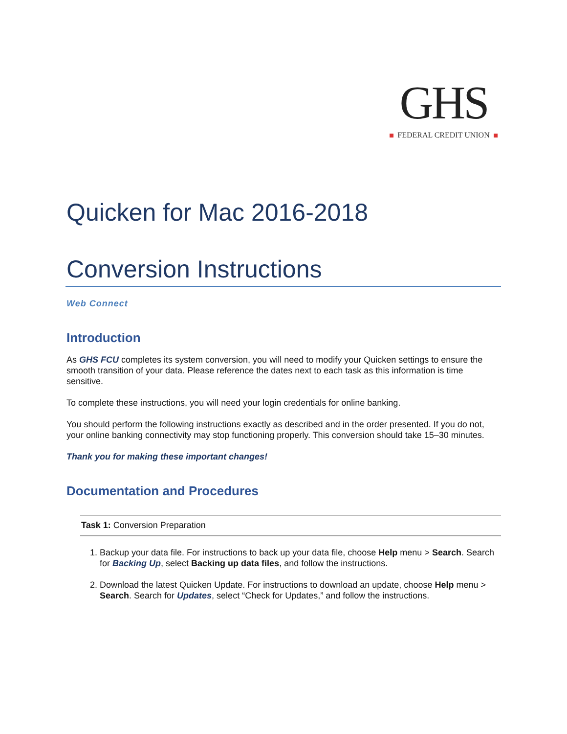GHS
FEDERAL CREDIT UNION
Quicken for Mac 2016-2018
Conversion Instructions
Web Connect
Introduction
As GHS FCU completes its system conversion, you will need to modify your Quicken settings to ensure the smooth transition of your data. Please reference the dates next to each task as this information is time sensitive.
To complete these instructions, you will need your login credentials for online banking.
You should perform the following instructions exactly as described and in the order presented. If you do not, your online banking connectivity may stop functioning properly. This conversion should take 15–30 minutes.
Thank you for making these important changes!
Documentation and Procedures
Task 1: Conversion Preparation
1. Backup your data file. For instructions to back up your data file, choose Help menu > Search. Search for Backing Up, select Backing up data files, and follow the instructions.
2. Download the latest Quicken Update. For instructions to download an update, choose Help menu > Search. Search for Updates, select “Check for Updates,” and follow the instructions.